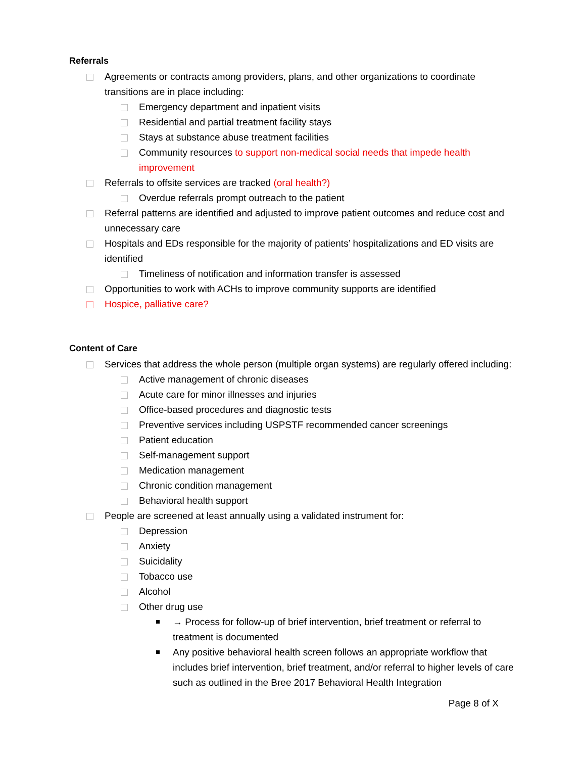Referrals
Agreements or contracts among providers, plans, and other organizations to coordinate transitions are in place including:
Emergency department and inpatient visits
Residential and partial treatment facility stays
Stays at substance abuse treatment facilities
Community resources to support non-medical social needs that impede health improvement
Referrals to offsite services are tracked (oral health?)
Overdue referrals prompt outreach to the patient
Referral patterns are identified and adjusted to improve patient outcomes and reduce cost and unnecessary care
Hospitals and EDs responsible for the majority of patients’ hospitalizations and ED visits are identified
Timeliness of notification and information transfer is assessed
Opportunities to work with ACHs to improve community supports are identified
Hospice, palliative care?
Content of Care
Services that address the whole person (multiple organ systems) are regularly offered including:
Active management of chronic diseases
Acute care for minor illnesses and injuries
Office-based procedures and diagnostic tests
Preventive services including USPSTF recommended cancer screenings
Patient education
Self-management support
Medication management
Chronic condition management
Behavioral health support
People are screened at least annually using a validated instrument for:
Depression
Anxiety
Suicidality
Tobacco use
Alcohol
Other drug use
→ Process for follow-up of brief intervention, brief treatment or referral to treatment is documented
Any positive behavioral health screen follows an appropriate workflow that includes brief intervention, brief treatment, and/or referral to higher levels of care such as outlined in the Bree 2017 Behavioral Health Integration
Page 8 of X